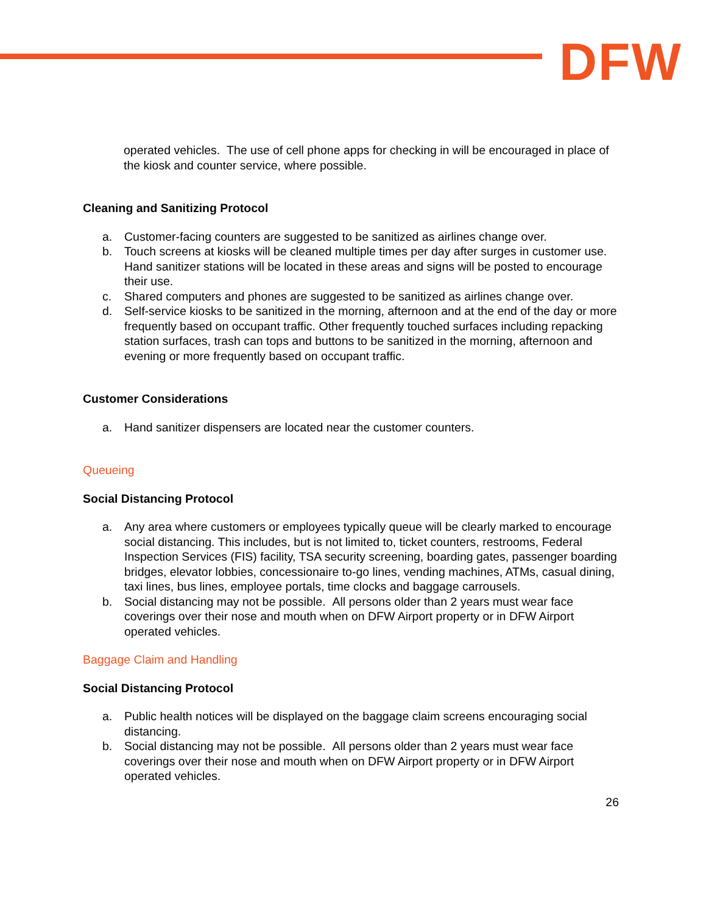DFW
operated vehicles. The use of cell phone apps for checking in will be encouraged in place of the kiosk and counter service, where possible.
Cleaning and Sanitizing Protocol
a. Customer-facing counters are suggested to be sanitized as airlines change over.
b. Touch screens at kiosks will be cleaned multiple times per day after surges in customer use. Hand sanitizer stations will be located in these areas and signs will be posted to encourage their use.
c. Shared computers and phones are suggested to be sanitized as airlines change over.
d. Self-service kiosks to be sanitized in the morning, afternoon and at the end of the day or more frequently based on occupant traffic. Other frequently touched surfaces including repacking station surfaces, trash can tops and buttons to be sanitized in the morning, afternoon and evening or more frequently based on occupant traffic.
Customer Considerations
a. Hand sanitizer dispensers are located near the customer counters.
Queueing
Social Distancing Protocol
a. Any area where customers or employees typically queue will be clearly marked to encourage social distancing. This includes, but is not limited to, ticket counters, restrooms, Federal Inspection Services (FIS) facility, TSA security screening, boarding gates, passenger boarding bridges, elevator lobbies, concessionaire to-go lines, vending machines, ATMs, casual dining, taxi lines, bus lines, employee portals, time clocks and baggage carrousels.
b. Social distancing may not be possible. All persons older than 2 years must wear face coverings over their nose and mouth when on DFW Airport property or in DFW Airport operated vehicles.
Baggage Claim and Handling
Social Distancing Protocol
a. Public health notices will be displayed on the baggage claim screens encouraging social distancing.
b. Social distancing may not be possible. All persons older than 2 years must wear face coverings over their nose and mouth when on DFW Airport property or in DFW Airport operated vehicles.
26